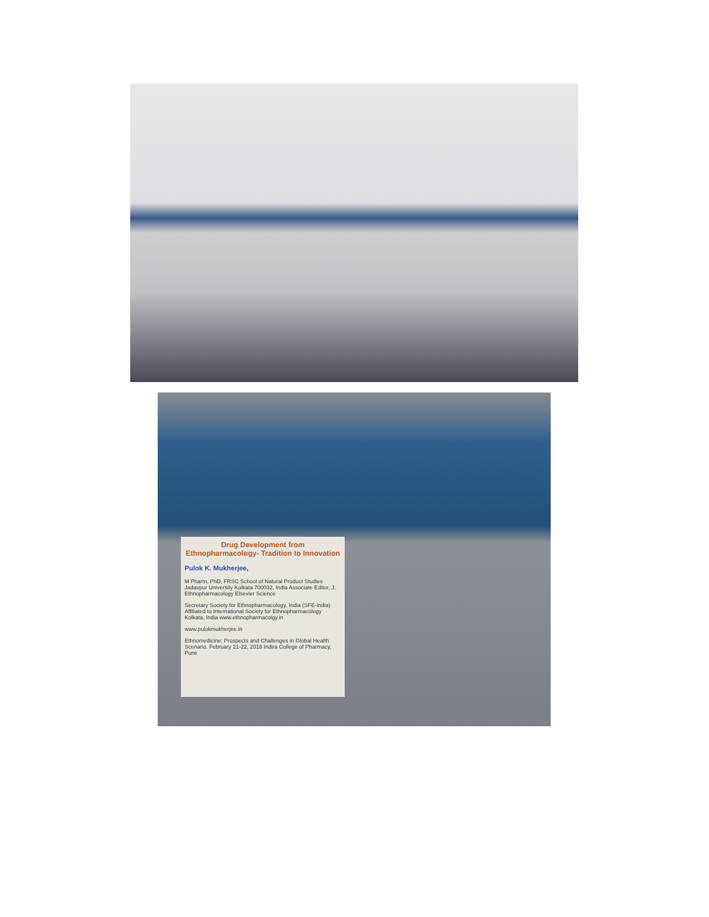Drug Development from Ethnopharmacology- Tradition to Innovation
Pulok K. Mukherjee,
M Pharm, PhD, FRSC School of Natural Product Studies Jadavpur University Kolkata 700032, India Associate Editor, J. Ethnopharmacology Elsevier Science
Secretary Society for Ethnopharmacology, India (SFE-India) Affiliated to International Society for Ethnopharmacology Kolkata, India www.ethnopharmacolgy.in
www.pulokmukherjee.in
Ethnomedicine: Prospects and Challenges in Global Health Scenario. February 21-22, 2018 Indira College of Pharmacy, Pune